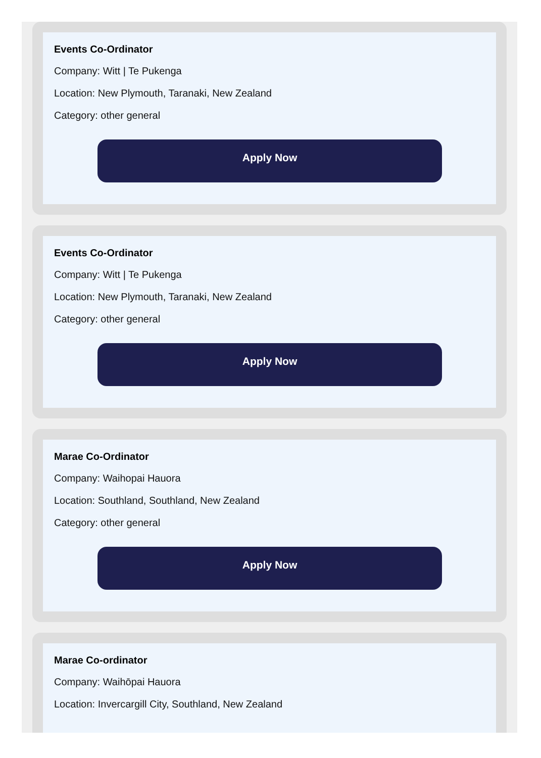Events Co-Ordinator
Company: Witt | Te Pukenga
Location: New Plymouth, Taranaki, New Zealand
Category: other general
Apply Now
Events Co-Ordinator
Company: Witt | Te Pukenga
Location: New Plymouth, Taranaki, New Zealand
Category: other general
Apply Now
Marae Co-Ordinator
Company: Waihopai Hauora
Location: Southland, Southland, New Zealand
Category: other general
Apply Now
Marae Co-ordinator
Company: Waihōpai Hauora
Location: Invercargill City, Southland, New Zealand